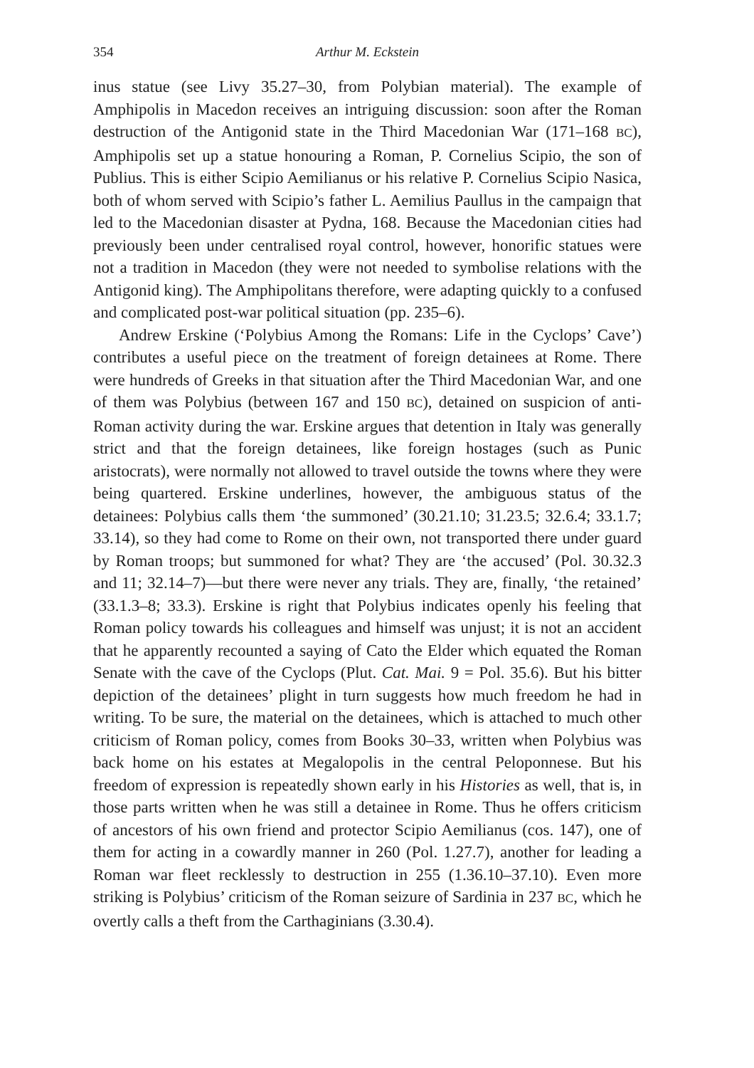354 Arthur M. Eckstein
inus statue (see Livy 35.27–30, from Polybian material). The example of Amphipolis in Macedon receives an intriguing discussion: soon after the Roman destruction of the Antigonid state in the Third Macedonian War (171–168 BC), Amphipolis set up a statue honouring a Roman, P. Cornelius Scipio, the son of Publius. This is either Scipio Aemilianus or his relative P. Cornelius Scipio Nasica, both of whom served with Scipio’s father L. Aemilius Paullus in the campaign that led to the Macedonian disaster at Pydna, 168. Because the Macedonian cities had previously been under centralised royal control, however, honorific statues were not a tradition in Macedon (they were not needed to symbolise relations with the Antigonid king). The Amphipolitans therefore, were adapting quickly to a confused and complicated post-war political situation (pp. 235–6).
Andrew Erskine (‘Polybius Among the Romans: Life in the Cyclops’ Cave’) contributes a useful piece on the treatment of foreign detainees at Rome. There were hundreds of Greeks in that situation after the Third Macedonian War, and one of them was Polybius (between 167 and 150 BC), detained on suspicion of anti-Roman activity during the war. Erskine argues that detention in Italy was generally strict and that the foreign detainees, like foreign hostages (such as Punic aristocrats), were normally not allowed to travel outside the towns where they were being quartered. Erskine underlines, however, the ambiguous status of the detainees: Polybius calls them ‘the summoned’ (30.21.10; 31.23.5; 32.6.4; 33.1.7; 33.14), so they had come to Rome on their own, not transported there under guard by Roman troops; but summoned for what? They are ‘the accused’ (Pol. 30.32.3 and 11; 32.14–7)—but there were never any trials. They are, finally, ‘the retained’ (33.1.3–8; 33.3). Erskine is right that Polybius indicates openly his feeling that Roman policy towards his colleagues and himself was unjust; it is not an accident that he apparently recounted a saying of Cato the Elder which equated the Roman Senate with the cave of the Cyclops (Plut. Cat. Mai. 9 = Pol. 35.6). But his bitter depiction of the detainees’ plight in turn suggests how much freedom he had in writing. To be sure, the material on the detainees, which is attached to much other criticism of Roman policy, comes from Books 30–33, written when Polybius was back home on his estates at Megalopolis in the central Peloponnese. But his freedom of expression is repeatedly shown early in his Histories as well, that is, in those parts written when he was still a detainee in Rome. Thus he offers criticism of ancestors of his own friend and protector Scipio Aemilianus (cos. 147), one of them for acting in a cowardly manner in 260 (Pol. 1.27.7), another for leading a Roman war fleet recklessly to destruction in 255 (1.36.10–37.10). Even more striking is Polybius’ criticism of the Roman seizure of Sardinia in 237 BC, which he overtly calls a theft from the Carthaginians (3.30.4).